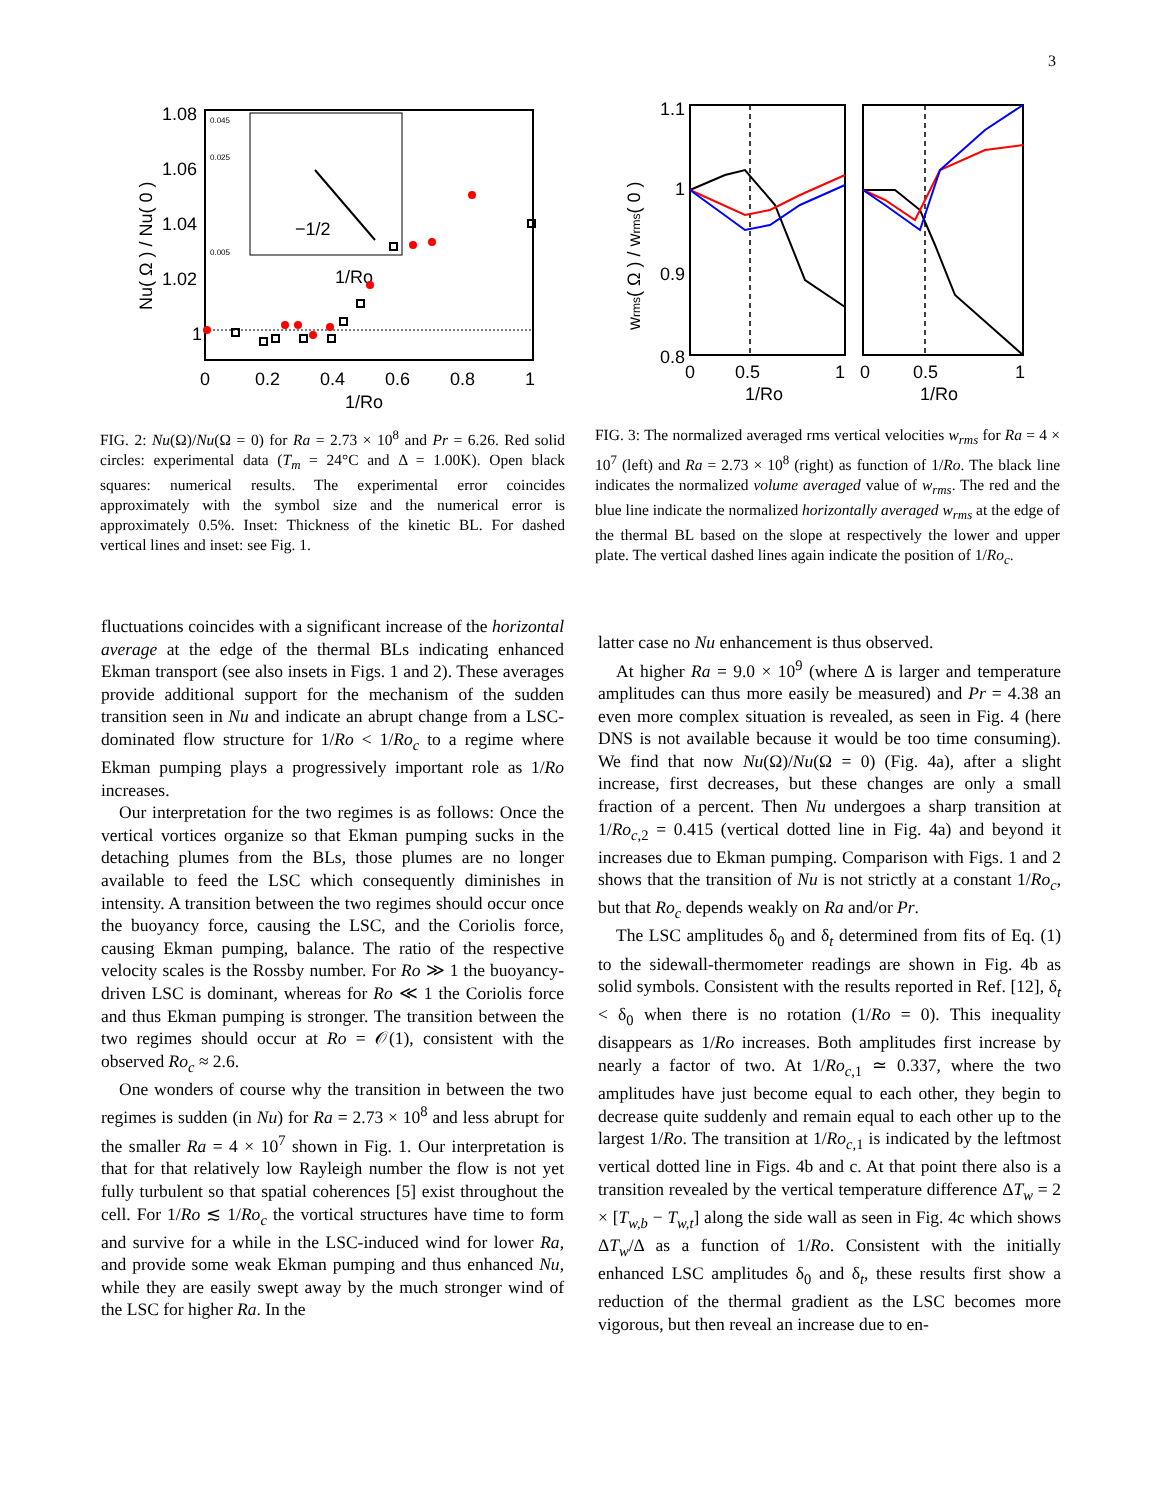3
1.08
1.06
1.04
1.02
1
0
0.2
0.4
0.6
0.8
1
1/Ro
Nu( Ω ) / Nu( 0 )
0.045
0.025
0.005
−1/2
1/Ro
FIG. 2: Nu(Ω)/Nu(Ω = 0) for Ra = 2.73 × 10<sup>8</sup> and Pr = 6.26. Red solid circles: experimental data (T<sub>m</sub> = 24°C and Δ = 1.00K). Open black squares: numerical results. The experimental error coincides approximately with the symbol size and the numerical error is approximately 0.5%. Inset: Thickness of the kinetic BL. For dashed vertical lines and inset: see Fig. 1.
1.1
1
0.9
0.8
0
0.5
1
0
0.5
1
1/Ro
1/Ro
wrms( Ω ) / wrms( 0 )
FIG. 3: The normalized averaged rms vertical velocities w<sub>rms</sub> for Ra = 4 × 10<sup>7</sup> (left) and Ra = 2.73 × 10<sup>8</sup> (right) as function of 1/Ro. The black line indicates the normalized volume averaged value of w<sub>rms</sub>. The red and the blue line indicate the normalized horizontally averaged w<sub>rms</sub> at the edge of the thermal BL based on the slope at respectively the lower and upper plate. The vertical dashed lines again indicate the position of 1/Ro<sub>c</sub>.
fluctuations coincides with a significant increase of the horizontal average at the edge of the thermal BLs indicating enhanced Ekman transport (see also insets in Figs. 1 and 2). These averages provide additional support for the mechanism of the sudden transition seen in Nu and indicate an abrupt change from a LSC-dominated flow structure for 1/Ro < 1/Ro<sub>c</sub> to a regime where Ekman pumping plays a progressively important role as 1/Ro increases.
Our interpretation for the two regimes is as follows: Once the vertical vortices organize so that Ekman pumping sucks in the detaching plumes from the BLs, those plumes are no longer available to feed the LSC which consequently diminishes in intensity. A transition between the two regimes should occur once the buoyancy force, causing the LSC, and the Coriolis force, causing Ekman pumping, balance. The ratio of the respective velocity scales is the Rossby number. For Ro ≫ 1 the buoyancy-driven LSC is dominant, whereas for Ro ≪ 1 the Coriolis force and thus Ekman pumping is stronger. The transition between the two regimes should occur at Ro = 𝒪(1), consistent with the observed Ro<sub>c</sub> ≈ 2.6.
One wonders of course why the transition in between the two regimes is sudden (in Nu) for Ra = 2.73 × 10<sup>8</sup> and less abrupt for the smaller Ra = 4 × 10<sup>7</sup> shown in Fig. 1. Our interpretation is that for that relatively low Rayleigh number the flow is not yet fully turbulent so that spatial coherences [5] exist throughout the cell. For 1/Ro ≲ 1/Ro<sub>c</sub> the vortical structures have time to form and survive for a while in the LSC-induced wind for lower Ra, and provide some weak Ekman pumping and thus enhanced Nu, while they are easily swept away by the much stronger wind of the LSC for higher Ra. In the
latter case no Nu enhancement is thus observed.
At higher Ra = 9.0 × 10<sup>9</sup> (where Δ is larger and temperature amplitudes can thus more easily be measured) and Pr = 4.38 an even more complex situation is revealed, as seen in Fig. 4 (here DNS is not available because it would be too time consuming). We find that now Nu(Ω)/Nu(Ω = 0) (Fig. 4a), after a slight increase, first decreases, but these changes are only a small fraction of a percent. Then Nu undergoes a sharp transition at 1/Ro<sub>c,2</sub> = 0.415 (vertical dotted line in Fig. 4a) and beyond it increases due to Ekman pumping. Comparison with Figs. 1 and 2 shows that the transition of Nu is not strictly at a constant 1/Ro<sub>c</sub>, but that Ro<sub>c</sub> depends weakly on Ra and/or Pr.
The LSC amplitudes δ<sub>0</sub> and δ<sub>t</sub> determined from fits of Eq. (1) to the sidewall-thermometer readings are shown in Fig. 4b as solid symbols. Consistent with the results reported in Ref. [12], δ<sub>t</sub> < δ<sub>0</sub> when there is no rotation (1/Ro = 0). This inequality disappears as 1/Ro increases. Both amplitudes first increase by nearly a factor of two. At 1/Ro<sub>c,1</sub> ≃ 0.337, where the two amplitudes have just become equal to each other, they begin to decrease quite suddenly and remain equal to each other up to the largest 1/Ro. The transition at 1/Ro<sub>c,1</sub> is indicated by the leftmost vertical dotted line in Figs. 4b and c. At that point there also is a transition revealed by the vertical temperature difference ΔT<sub>w</sub> = 2 × [T<sub>w,b</sub> − T<sub>w,t</sub>] along the side wall as seen in Fig. 4c which shows ΔT<sub>w</sub>/Δ as a function of 1/Ro. Consistent with the initially enhanced LSC amplitudes δ<sub>0</sub> and δ<sub>t</sub>, these results first show a reduction of the thermal gradient as the LSC becomes more vigorous, but then reveal an increase due to en-